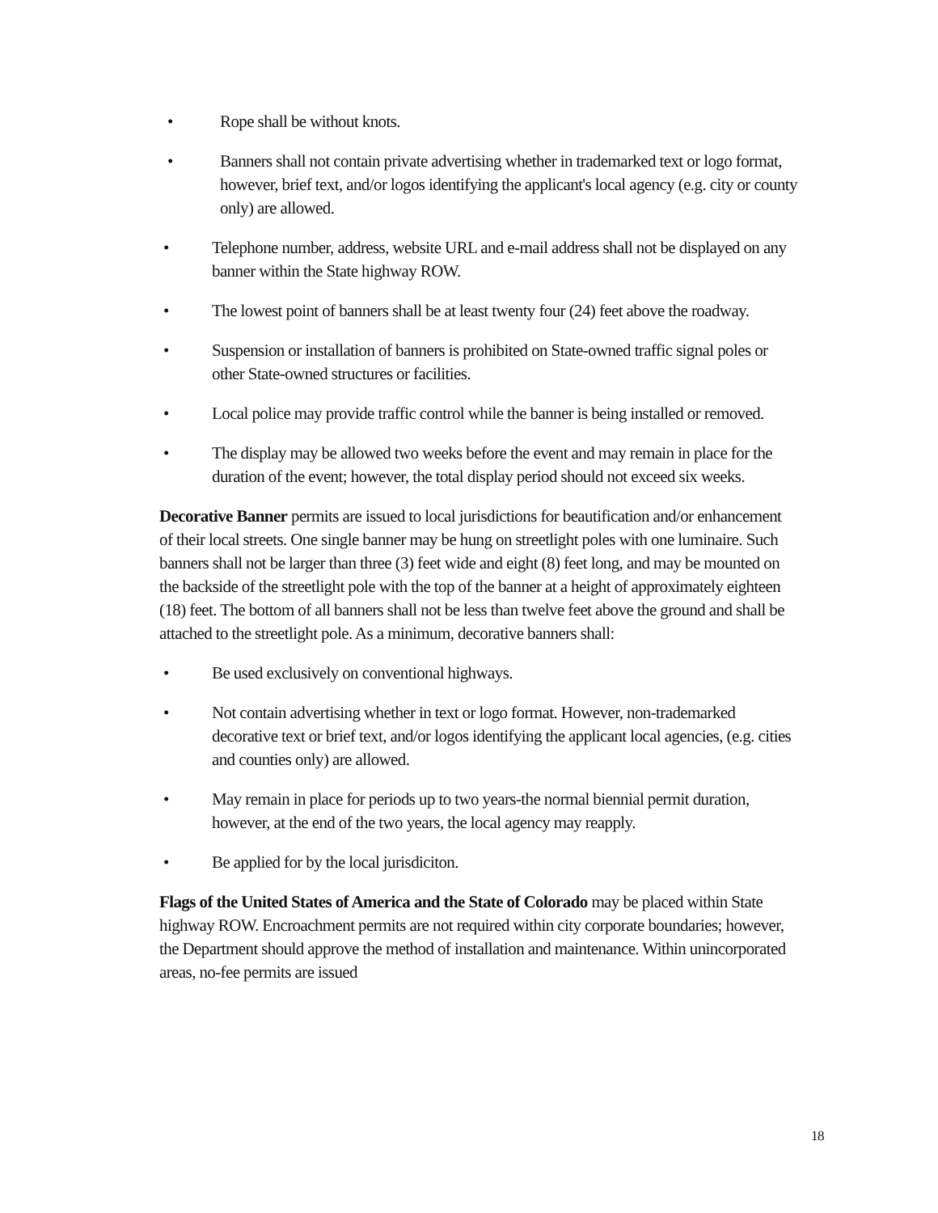• Rope shall be without knots.
• Banners shall not contain private advertising whether in trademarked text or logo format, however, brief text, and/or logos identifying the applicant's local agency (e.g. city or county only) are allowed.
• Telephone number, address, website URL and e-mail address shall not be displayed on any banner within the State highway ROW.
• The lowest point of banners shall be at least twenty four (24) feet above the roadway.
• Suspension or installation of banners is prohibited on State-owned traffic signal poles or other State-owned structures or facilities.
• Local police may provide traffic control while the banner is being installed or removed.
• The display may be allowed two weeks before the event and may remain in place for the duration of the event; however, the total display period should not exceed six weeks.
Decorative Banner permits are issued to local jurisdictions for beautification and/or enhancement of their local streets. One single banner may be hung on streetlight poles with one luminaire. Such banners shall not be larger than three (3) feet wide and eight (8) feet long, and may be mounted on the backside of the streetlight pole with the top of the banner at a height of approximately eighteen (18) feet. The bottom of all banners shall not be less than twelve feet above the ground and shall be attached to the streetlight pole. As a minimum, decorative banners shall:
• Be used exclusively on conventional highways.
• Not contain advertising whether in text or logo format. However, non-trademarked decorative text or brief text, and/or logos identifying the applicant local agencies, (e.g. cities and counties only) are allowed.
• May remain in place for periods up to two years-the normal biennial permit duration, however, at the end of the two years, the local agency may reapply.
• Be applied for by the local jurisdiciton.
Flags of the United States of America and the State of Colorado may be placed within State highway ROW. Encroachment permits are not required within city corporate boundaries; however, the Department should approve the method of installation and maintenance. Within unincorporated areas, no-fee permits are issued
18